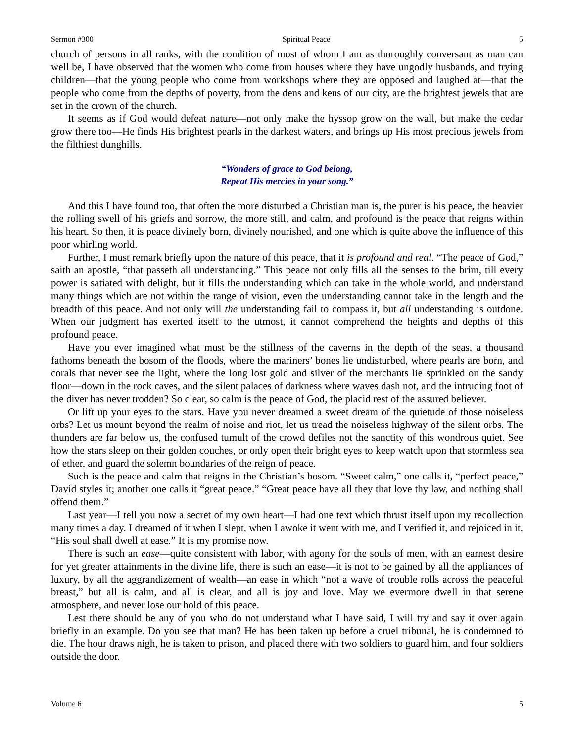Sermon #300 Spiritual Peace 5
church of persons in all ranks, with the condition of most of whom I am as thoroughly conversant as man can well be, I have observed that the women who come from houses where they have ungodly husbands, and trying children—that the young people who come from workshops where they are opposed and laughed at—that the people who come from the depths of poverty, from the dens and kens of our city, are the brightest jewels that are set in the crown of the church.
It seems as if God would defeat nature—not only make the hyssop grow on the wall, but make the cedar grow there too—He finds His brightest pearls in the darkest waters, and brings up His most precious jewels from the filthiest dunghills.
“Wonders of grace to God belong,
Repeat His mercies in your song.”
And this I have found too, that often the more disturbed a Christian man is, the purer is his peace, the heavier the rolling swell of his griefs and sorrow, the more still, and calm, and profound is the peace that reigns within his heart. So then, it is peace divinely born, divinely nourished, and one which is quite above the influence of this poor whirling world.
Further, I must remark briefly upon the nature of this peace, that it is profound and real. “The peace of God,” saith an apostle, “that passeth all understanding.” This peace not only fills all the senses to the brim, till every power is satiated with delight, but it fills the understanding which can take in the whole world, and understand many things which are not within the range of vision, even the understanding cannot take in the length and the breadth of this peace. And not only will the understanding fail to compass it, but all understanding is outdone. When our judgment has exerted itself to the utmost, it cannot comprehend the heights and depths of this profound peace.
Have you ever imagined what must be the stillness of the caverns in the depth of the seas, a thousand fathoms beneath the bosom of the floods, where the mariners’ bones lie undisturbed, where pearls are born, and corals that never see the light, where the long lost gold and silver of the merchants lie sprinkled on the sandy floor—down in the rock caves, and the silent palaces of darkness where waves dash not, and the intruding foot of the diver has never trodden? So clear, so calm is the peace of God, the placid rest of the assured believer.
Or lift up your eyes to the stars. Have you never dreamed a sweet dream of the quietude of those noiseless orbs? Let us mount beyond the realm of noise and riot, let us tread the noiseless highway of the silent orbs. The thunders are far below us, the confused tumult of the crowd defiles not the sanctity of this wondrous quiet. See how the stars sleep on their golden couches, or only open their bright eyes to keep watch upon that stormless sea of ether, and guard the solemn boundaries of the reign of peace.
Such is the peace and calm that reigns in the Christian’s bosom. “Sweet calm,” one calls it, “perfect peace,” David styles it; another one calls it “great peace.” “Great peace have all they that love thy law, and nothing shall offend them.”
Last year—I tell you now a secret of my own heart—I had one text which thrust itself upon my recollection many times a day. I dreamed of it when I slept, when I awoke it went with me, and I verified it, and rejoiced in it, “His soul shall dwell at ease.” It is my promise now.
There is such an ease—quite consistent with labor, with agony for the souls of men, with an earnest desire for yet greater attainments in the divine life, there is such an ease—it is not to be gained by all the appliances of luxury, by all the aggrandizement of wealth—an ease in which “not a wave of trouble rolls across the peaceful breast,” but all is calm, and all is clear, and all is joy and love. May we evermore dwell in that serene atmosphere, and never lose our hold of this peace.
Lest there should be any of you who do not understand what I have said, I will try and say it over again briefly in an example. Do you see that man? He has been taken up before a cruel tribunal, he is condemned to die. The hour draws nigh, he is taken to prison, and placed there with two soldiers to guard him, and four soldiers outside the door.
Volume 6 5